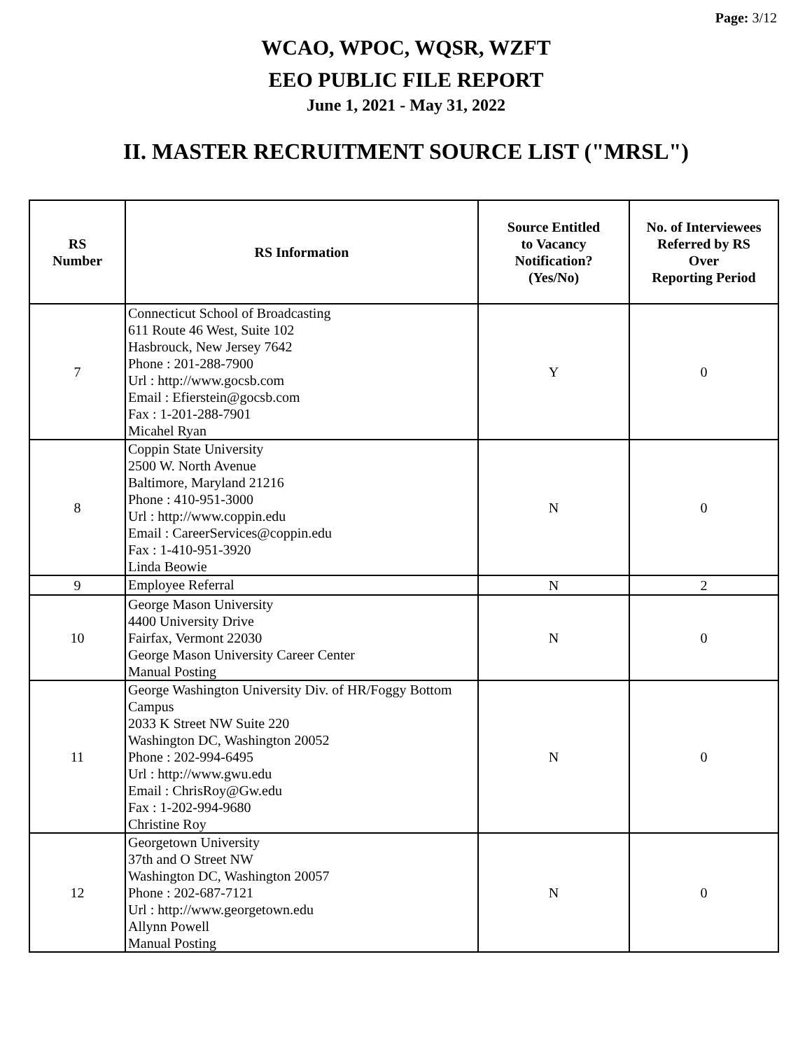Page: 3/12
WCAO, WPOC, WQSR, WZFT
EEO PUBLIC FILE REPORT
June 1, 2021 - May 31, 2022
II. MASTER RECRUITMENT SOURCE LIST ("MRSL")
| RS Number | RS Information | Source Entitled to Vacancy Notification? (Yes/No) | No. of Interviewees Referred by RS Over Reporting Period |
| --- | --- | --- | --- |
| 7 | Connecticut School of Broadcasting 611 Route 46 West, Suite 102 Hasbrouck, New Jersey 7642 Phone : 201-288-7900 Url : http://www.gocsb.com Email : Efierstein@gocsb.com Fax : 1-201-288-7901 Micahel Ryan | Y | 0 |
| 8 | Coppin State University 2500 W. North Avenue Baltimore, Maryland 21216 Phone : 410-951-3000 Url : http://www.coppin.edu Email : CareerServices@coppin.edu Fax : 1-410-951-3920 Linda Beowie | N | 0 |
| 9 | Employee Referral | N | 2 |
| 10 | George Mason University 4400 University Drive Fairfax, Vermont 22030 George Mason University Career Center Manual Posting | N | 0 |
| 11 | George Washington University Div. of HR/Foggy Bottom Campus 2033 K Street NW Suite 220 Washington DC, Washington 20052 Phone : 202-994-6495 Url : http://www.gwu.edu Email : ChrisRoy@Gw.edu Fax : 1-202-994-9680 Christine Roy | N | 0 |
| 12 | Georgetown University 37th and O Street NW Washington DC, Washington 20057 Phone : 202-687-7121 Url : http://www.georgetown.edu Allynn Powell Manual Posting | N | 0 |